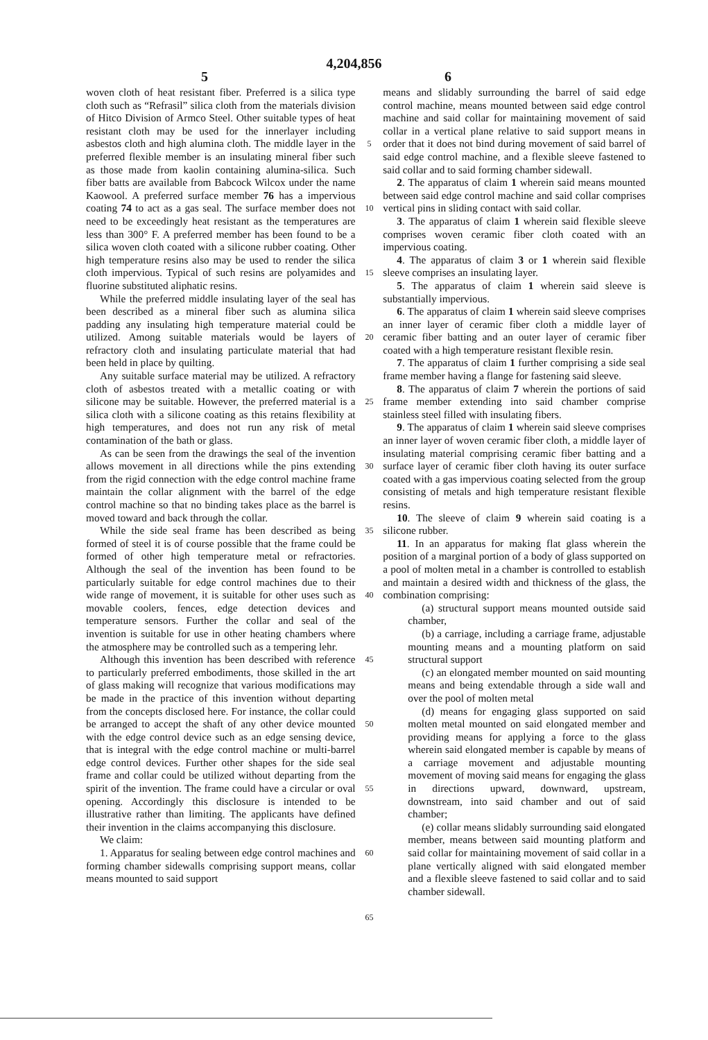4,204,856
5 6
woven cloth of heat resistant fiber. Preferred is a silica type cloth such as “Refrasil” silica cloth from the materials division of Hitco Division of Armco Steel. Other suitable types of heat resistant cloth may be used for the innerlayer including asbestos cloth and high alumina cloth. The middle layer in the preferred flexible member is an insulating mineral fiber such as those made from kaolin containing alumina-silica. Such fiber batts are available from Babcock Wilcox under the name Kaowool. A preferred surface member 76 has a impervious coating 74 to act as a gas seal. The surface member does not need to be exceedingly heat resistant as the temperatures are less than 300° F. A preferred member has been found to be a silica woven cloth coated with a silicone rubber coating. Other high temperature resins also may be used to render the silica cloth impervious. Typical of such resins are polyamides and fluorine substituted aliphatic resins.
While the preferred middle insulating layer of the seal has been described as a mineral fiber such as alumina silica padding any insulating high temperature material could be utilized. Among suitable materials would be layers of refractory cloth and insulating particulate material that had been held in place by quilting.
Any suitable surface material may be utilized. A refractory cloth of asbestos treated with a metallic coating or with silicone may be suitable. However, the preferred material is a silica cloth with a silicone coating as this retains flexibility at high temperatures, and does not run any risk of metal contamination of the bath or glass.
As can be seen from the drawings the seal of the invention allows movement in all directions while the pins extending from the rigid connection with the edge control machine frame maintain the collar alignment with the barrel of the edge control machine so that no binding takes place as the barrel is moved toward and back through the collar.
While the side seal frame has been described as being formed of steel it is of course possible that the frame could be formed of other high temperature metal or refractories. Although the seal of the invention has been found to be particularly suitable for edge control machines due to their wide range of movement, it is suitable for other uses such as movable coolers, fences, edge detection devices and temperature sensors. Further the collar and seal of the invention is suitable for use in other heating chambers where the atmosphere may be controlled such as a tempering lehr.
Although this invention has been described with reference to particularly preferred embodiments, those skilled in the art of glass making will recognize that various modifications may be made in the practice of this invention without departing from the concepts disclosed here. For instance, the collar could be arranged to accept the shaft of any other device mounted with the edge control device such as an edge sensing device, that is integral with the edge control machine or multi-barrel edge control devices. Further other shapes for the side seal frame and collar could be utilized without departing from the spirit of the invention. The frame could have a circular or oval opening. Accordingly this disclosure is intended to be illustrative rather than limiting. The applicants have defined their invention in the claims accompanying this disclosure.
We claim:
1. Apparatus for sealing between edge control machines and forming chamber sidewalls comprising support means, collar means mounted to said support
5
10
15
20
25
30
35
40
45
50
55
60
65
means and slidably surrounding the barrel of said edge control machine, means mounted between said edge control machine and said collar for maintaining movement of said collar in a vertical plane relative to said support means in order that it does not bind during movement of said barrel of said edge control machine, and a flexible sleeve fastened to said collar and to said forming chamber sidewall.
2. The apparatus of claim 1 wherein said means mounted between said edge control machine and said collar comprises vertical pins in sliding contact with said collar.
3. The apparatus of claim 1 wherein said flexible sleeve comprises woven ceramic fiber cloth coated with an impervious coating.
4. The apparatus of claim 3 or 1 wherein said flexible sleeve comprises an insulating layer.
5. The apparatus of claim 1 wherein said sleeve is substantially impervious.
6. The apparatus of claim 1 wherein said sleeve comprises an inner layer of ceramic fiber cloth a middle layer of ceramic fiber batting and an outer layer of ceramic fiber coated with a high temperature resistant flexible resin.
7. The apparatus of claim 1 further comprising a side seal frame member having a flange for fastening said sleeve.
8. The apparatus of claim 7 wherein the portions of said frame member extending into said chamber comprise stainless steel filled with insulating fibers.
9. The apparatus of claim 1 wherein said sleeve comprises an inner layer of woven ceramic fiber cloth, a middle layer of insulating material comprising ceramic fiber batting and a surface layer of ceramic fiber cloth having its outer surface coated with a gas impervious coating selected from the group consisting of metals and high temperature resistant flexible resins.
10. The sleeve of claim 9 wherein said coating is a silicone rubber.
11. In an apparatus for making flat glass wherein the position of a marginal portion of a body of glass supported on a pool of molten metal in a chamber is controlled to establish and maintain a desired width and thickness of the glass, the combination comprising:
(a) structural support means mounted outside said chamber,
(b) a carriage, including a carriage frame, adjustable mounting means and a mounting platform on said structural support
(c) an elongated member mounted on said mounting means and being extendable through a side wall and over the pool of molten metal
(d) means for engaging glass supported on said molten metal mounted on said elongated member and providing means for applying a force to the glass wherein said elongated member is capable by means of a carriage movement and adjustable mounting movement of moving said means for engaging the glass in directions upward, downward, upstream, downstream, into said chamber and out of said chamber;
(e) collar means slidably surrounding said elongated member, means between said mounting platform and said collar for maintaining movement of said collar in a plane vertically aligned with said elongated member and a flexible sleeve fastened to said collar and to said chamber sidewall.